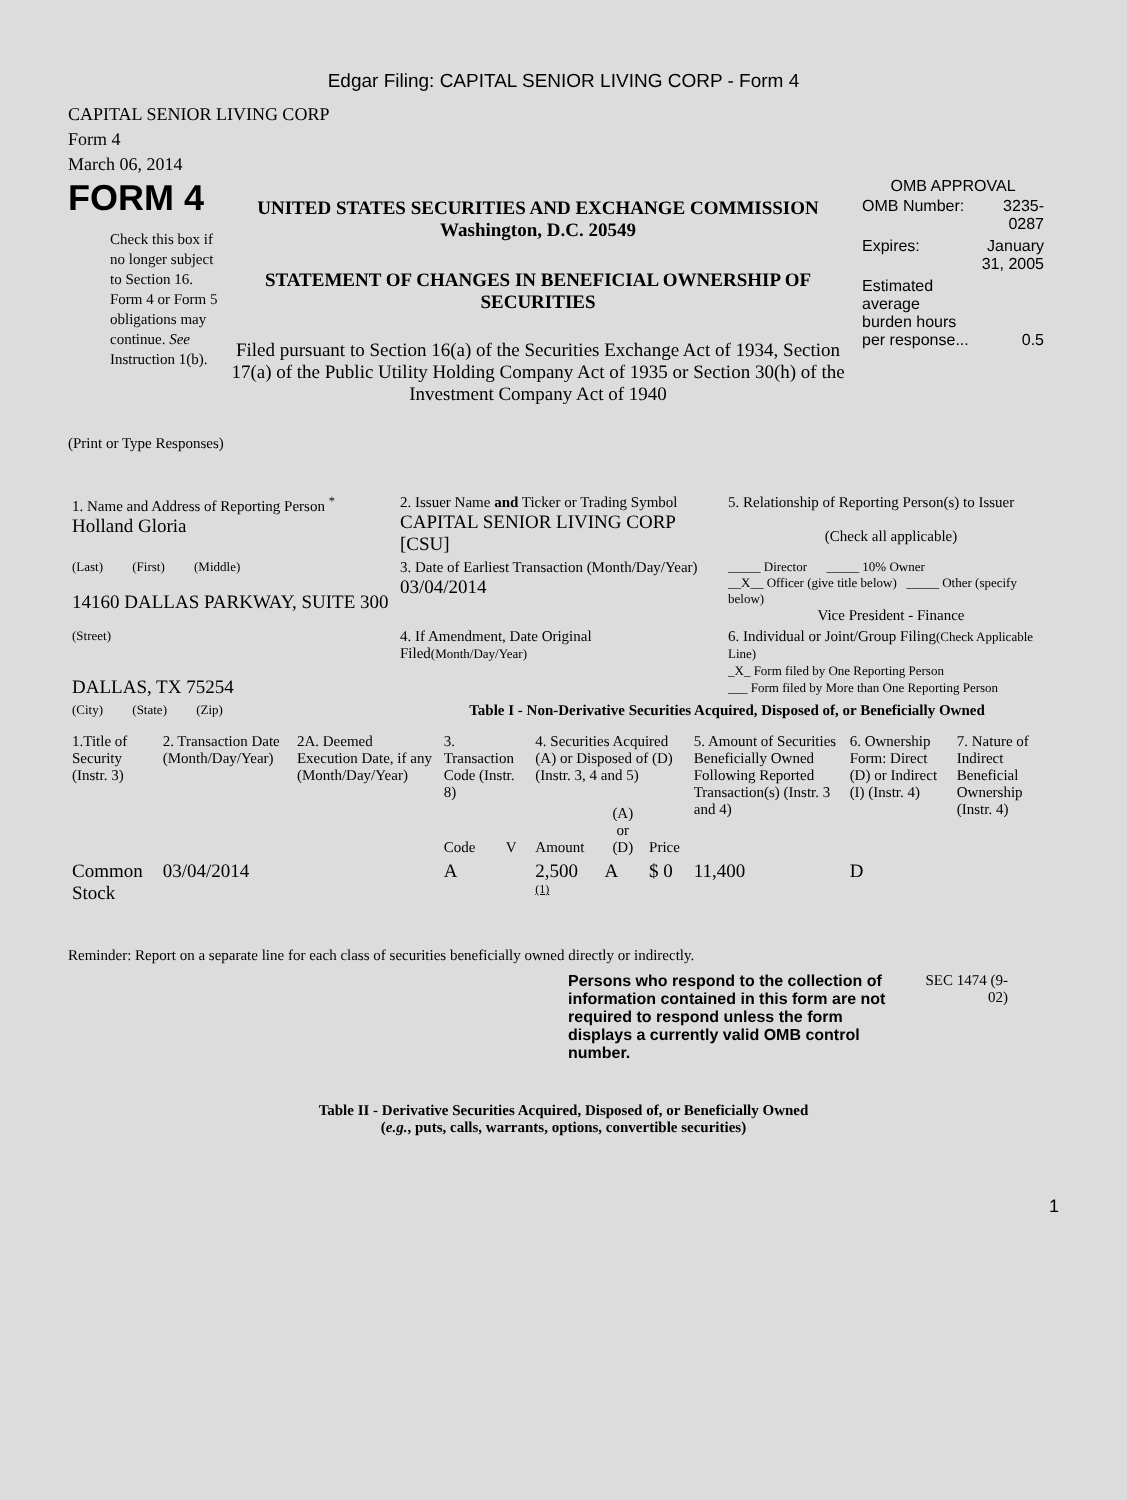Edgar Filing: CAPITAL SENIOR LIVING CORP - Form 4
CAPITAL SENIOR LIVING CORP
Form 4
March 06, 2014
FORM 4
Check this box if no longer subject to Section 16. Form 4 or Form 5 obligations may continue. See Instruction 1(b).
UNITED STATES SECURITIES AND EXCHANGE COMMISSION
Washington, D.C. 20549
STATEMENT OF CHANGES IN BENEFICIAL OWNERSHIP OF SECURITIES
Filed pursuant to Section 16(a) of the Securities Exchange Act of 1934, Section 17(a) of the Public Utility Holding Company Act of 1935 or Section 30(h) of the Investment Company Act of 1940
OMB APPROVAL
| OMB Number: | 3235-0287 |
| Expires: | January 31, 2005 |
| Estimated average burden hours per response... | 0.5 |
(Print or Type Responses)
| 1. Name and Address of Reporting Person <sup>*</sup> Holland Gloria | 2. Issuer Name and Ticker or Trading Symbol CAPITAL SENIOR LIVING CORP [CSU] | 5. Relationship of Reporting Person(s) to Issuer (Check all applicable) |
| (Last) (First) (Middle) 14160 DALLAS PARKWAY, SUITE 300 | 3. Date of Earliest Transaction (Month/Day/Year) 03/04/2014 | _____ Director _____ 10% Owner __X__ Officer (give title below) _____ Other (specify below) Vice President - Finance |
| (Street) DALLAS, TX 75254 | 4. If Amendment, Date Original Filed (Month/Day/Year) | 6. Individual or Joint/Group Filing (Check Applicable Line) _X_ Form filed by One Reporting Person ___ Form filed by More than One Reporting Person |
| (City) (State) (Zip) | Table I - Non-Derivative Securities Acquired, Disposed of, or Beneficially Owned | |
| 1.Title of Security (Instr. 3) | 2. Transaction Date (Month/Day/Year) | 2A. Deemed Execution Date, if any (Month/Day/Year) | 3. Transaction Code (Instr. 8) | | 4. Securities Acquired (A) or Disposed of (D) (Instr. 3, 4 and 5) | | | 5. Amount of Securities Beneficially Owned Following Reported Transaction(s) (Instr. 3 and 4) | 6. Ownership Form: Direct (D) or Indirect (I) (Instr. 4) | 7. Nature of Indirect Beneficial Ownership (Instr. 4) |
| --- | --- | --- | --- | --- | --- | --- | --- | --- | --- | --- |
| | | | Code | V | Amount | (A) or (D) | Price | | | |
| Common Stock | 03/04/2014 | | A | | 2,500 <sup>(1)</sup> | A | $ 0 | 11,400 | D | |
Reminder: Report on a separate line for each class of securities beneficially owned directly or indirectly.
Persons who respond to the collection of information contained in this form are not required to respond unless the form displays a currently valid OMB control number.
SEC 1474 (9-02)
Table II - Derivative Securities Acquired, Disposed of, or Beneficially Owned
(e.g., puts, calls, warrants, options, convertible securities)
1